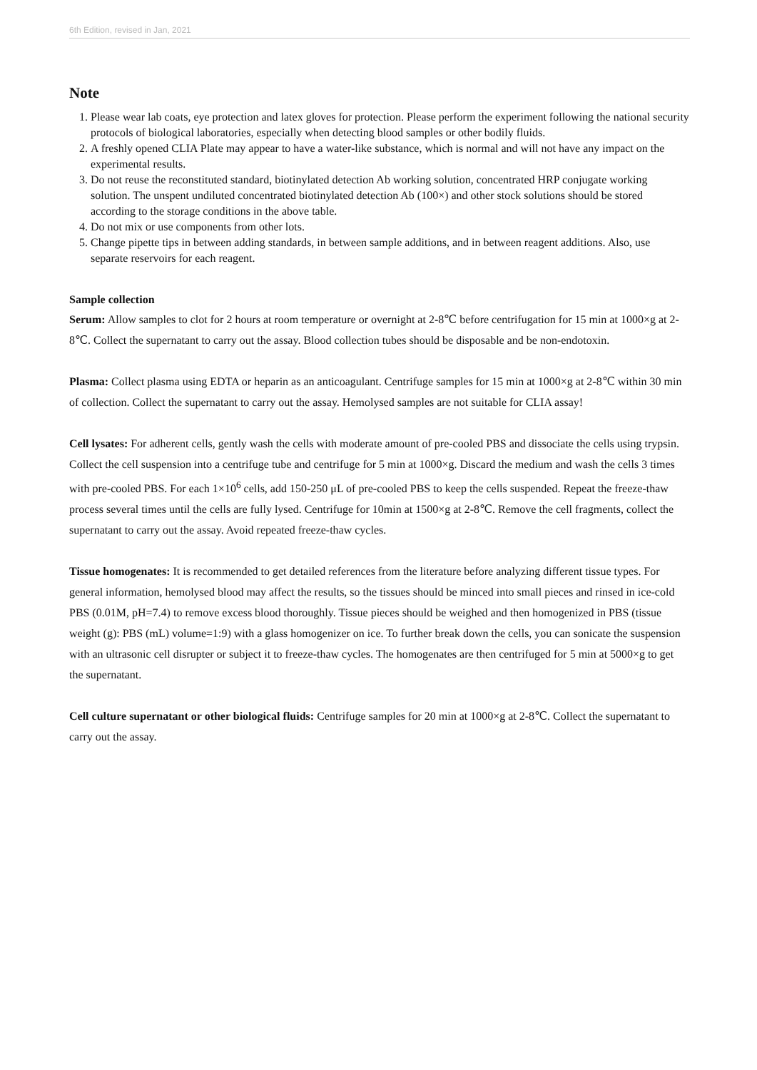6th Edition, revised in Jan, 2021
Note
1. Please wear lab coats, eye protection and latex gloves for protection. Please perform the experiment following the national security protocols of biological laboratories, especially when detecting blood samples or other bodily fluids.
2. A freshly opened CLIA Plate may appear to have a water-like substance, which is normal and will not have any impact on the experimental results.
3. Do not reuse the reconstituted standard, biotinylated detection Ab working solution, concentrated HRP conjugate working solution. The unspent undiluted concentrated biotinylated detection Ab (100×) and other stock solutions should be stored according to the storage conditions in the above table.
4. Do not mix or use components from other lots.
5. Change pipette tips in between adding standards, in between sample additions, and in between reagent additions. Also, use separate reservoirs for each reagent.
Sample collection
Serum: Allow samples to clot for 2 hours at room temperature or overnight at 2-8℃ before centrifugation for 15 min at 1000×g at 2-8℃. Collect the supernatant to carry out the assay. Blood collection tubes should be disposable and be non-endotoxin.
Plasma: Collect plasma using EDTA or heparin as an anticoagulant. Centrifuge samples for 15 min at 1000×g at 2-8℃ within 30 min of collection. Collect the supernatant to carry out the assay. Hemolysed samples are not suitable for CLIA assay!
Cell lysates: For adherent cells, gently wash the cells with moderate amount of pre-cooled PBS and dissociate the cells using trypsin. Collect the cell suspension into a centrifuge tube and centrifuge for 5 min at 1000×g. Discard the medium and wash the cells 3 times with pre-cooled PBS. For each 1×10<sup>6</sup> cells, add 150-250 μL of pre-cooled PBS to keep the cells suspended. Repeat the freeze-thaw process several times until the cells are fully lysed. Centrifuge for 10min at 1500×g at 2-8℃. Remove the cell fragments, collect the supernatant to carry out the assay. Avoid repeated freeze-thaw cycles.
Tissue homogenates: It is recommended to get detailed references from the literature before analyzing different tissue types. For general information, hemolysed blood may affect the results, so the tissues should be minced into small pieces and rinsed in ice-cold PBS (0.01M, pH=7.4) to remove excess blood thoroughly. Tissue pieces should be weighed and then homogenized in PBS (tissue weight (g): PBS (mL) volume=1:9) with a glass homogenizer on ice. To further break down the cells, you can sonicate the suspension with an ultrasonic cell disrupter or subject it to freeze-thaw cycles. The homogenates are then centrifuged for 5 min at 5000×g to get the supernatant.
Cell culture supernatant or other biological fluids: Centrifuge samples for 20 min at 1000×g at 2-8℃. Collect the supernatant to carry out the assay.